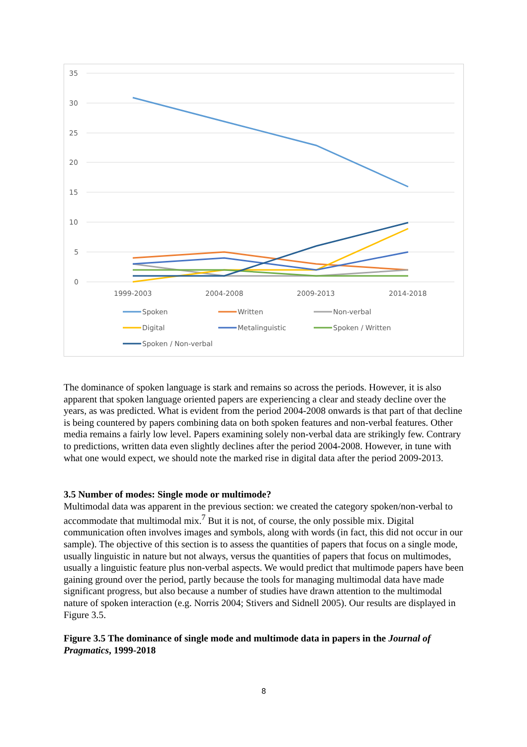35
30
25
20
15
10
5
0
1999-2003
2004-2008
2009-2013
2014-2018
Spoken
Written
Non-verbal
Digital
Metalinguistic
Spoken / Written
Spoken / Non-verbal
The dominance of spoken language is stark and remains so across the periods. However, it is also apparent that spoken language oriented papers are experiencing a clear and steady decline over the years, as was predicted. What is evident from the period 2004-2008 onwards is that part of that decline is being countered by papers combining data on both spoken features and non-verbal features. Other media remains a fairly low level. Papers examining solely non-verbal data are strikingly few. Contrary to predictions, written data even slightly declines after the period 2004-2008. However, in tune with what one would expect, we should note the marked rise in digital data after the period 2009-2013.
3.5 Number of modes: Single mode or multimode?
Multimodal data was apparent in the previous section: we created the category spoken/non-verbal to accommodate that multimodal mix.<sup>7</sup> But it is not, of course, the only possible mix. Digital communication often involves images and symbols, along with words (in fact, this did not occur in our sample). The objective of this section is to assess the quantities of papers that focus on a single mode, usually linguistic in nature but not always, versus the quantities of papers that focus on multimodes, usually a linguistic feature plus non-verbal aspects. We would predict that multimode papers have been gaining ground over the period, partly because the tools for managing multimodal data have made significant progress, but also because a number of studies have drawn attention to the multimodal nature of spoken interaction (e.g. Norris 2004; Stivers and Sidnell 2005). Our results are displayed in Figure 3.5.
Figure 3.5 The dominance of single mode and multimode data in papers in the Journal of Pragmatics, 1999-2018
8